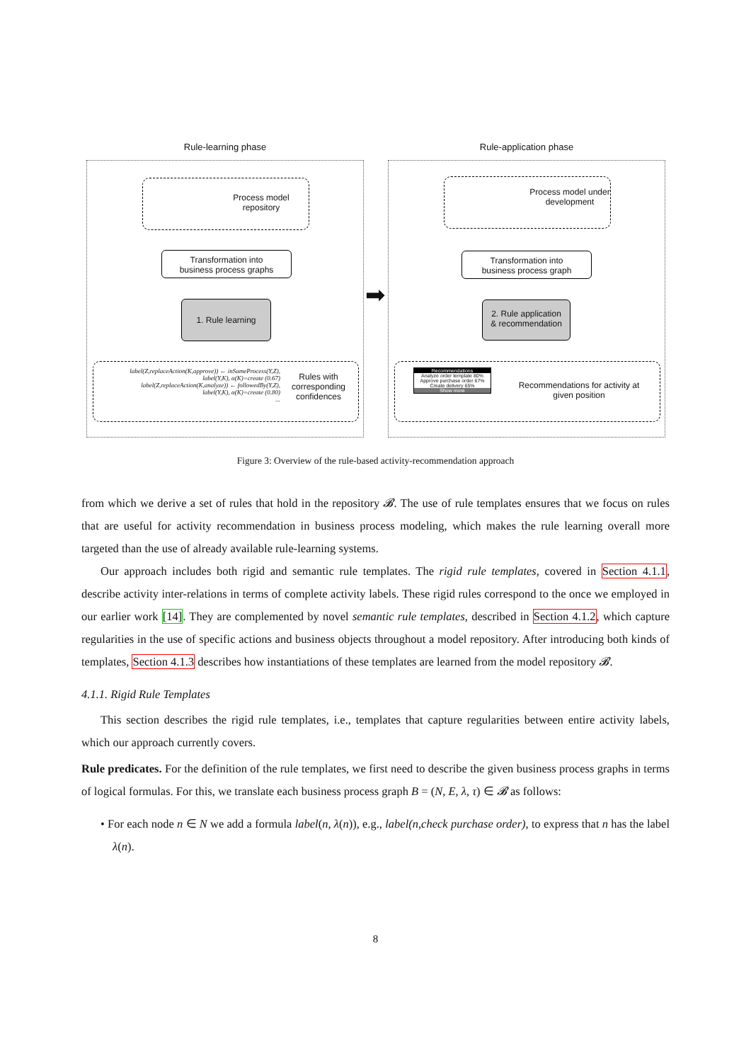Rule-learning phase
Process model
repository
Transformation into
business process graphs
1. Rule learning
label(Z,replaceAction(K,approve)) ← inSameProcess(Y,Z),
label(Y,K), α(K)=create (0.67)
label(Z,replaceAction(K,analyze)) ← followedBy(Y,Z),
label(Y,K), α(K)=create (0.80)
...
Rules with corresponding confidences
➡
Rule-application phase
Process model under development
Transformation into
business process graph
2. Rule application
& recommendation
Recommendations
Analyze order template 80%
Approve purchase order 67%
Create delivery 65%
Show more
Recommendations for activity at given position
Figure 3: Overview of the rule-based activity-recommendation approach
from which we derive a set of rules that hold in the repository 𝓑. The use of rule templates ensures that we focus on rules that are useful for activity recommendation in business process modeling, which makes the rule learning overall more targeted than the use of already available rule-learning systems.
Our approach includes both rigid and semantic rule templates. The rigid rule templates, covered in Section 4.1.1, describe activity inter-relations in terms of complete activity labels. These rigid rules correspond to the once we employed in our earlier work [14]. They are complemented by novel semantic rule templates, described in Section 4.1.2, which capture regularities in the use of specific actions and business objects throughout a model repository. After introducing both kinds of templates, Section 4.1.3 describes how instantiations of these templates are learned from the model repository 𝓑.
4.1.1. Rigid Rule Templates
This section describes the rigid rule templates, i.e., templates that capture regularities between entire activity labels, which our approach currently covers.
Rule predicates. For the definition of the rule templates, we first need to describe the given business process graphs in terms of logical formulas. For this, we translate each business process graph B = (N, E, λ, τ) ∈ 𝓑 as follows:
• For each node n ∈ N we add a formula label(n, λ(n)), e.g., label(n,check purchase order), to express that n has the label λ(n).
8